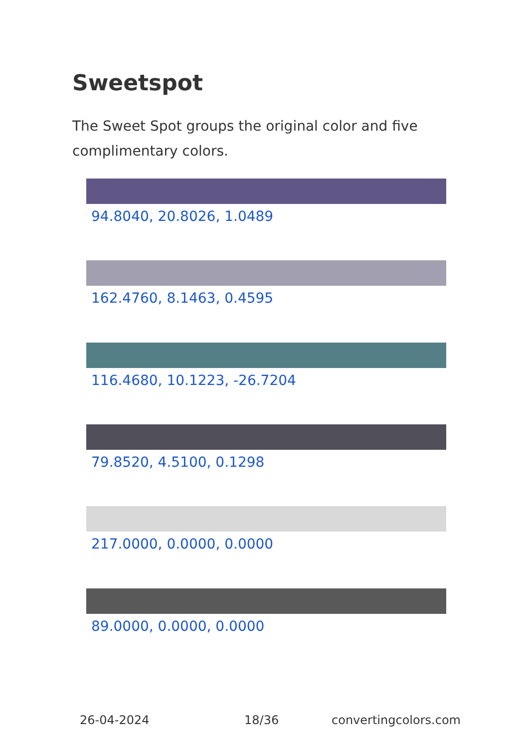Sweetspot
The Sweet Spot groups the original color and five complimentary colors.
94.8040, 20.8026, 1.0489
162.4760, 8.1463, 0.4595
116.4680, 10.1223, -26.7204
79.8520, 4.5100, 0.1298
217.0000, 0.0000, 0.0000
89.0000, 0.0000, 0.0000
26-04-2024 18/36 convertingcolors.com